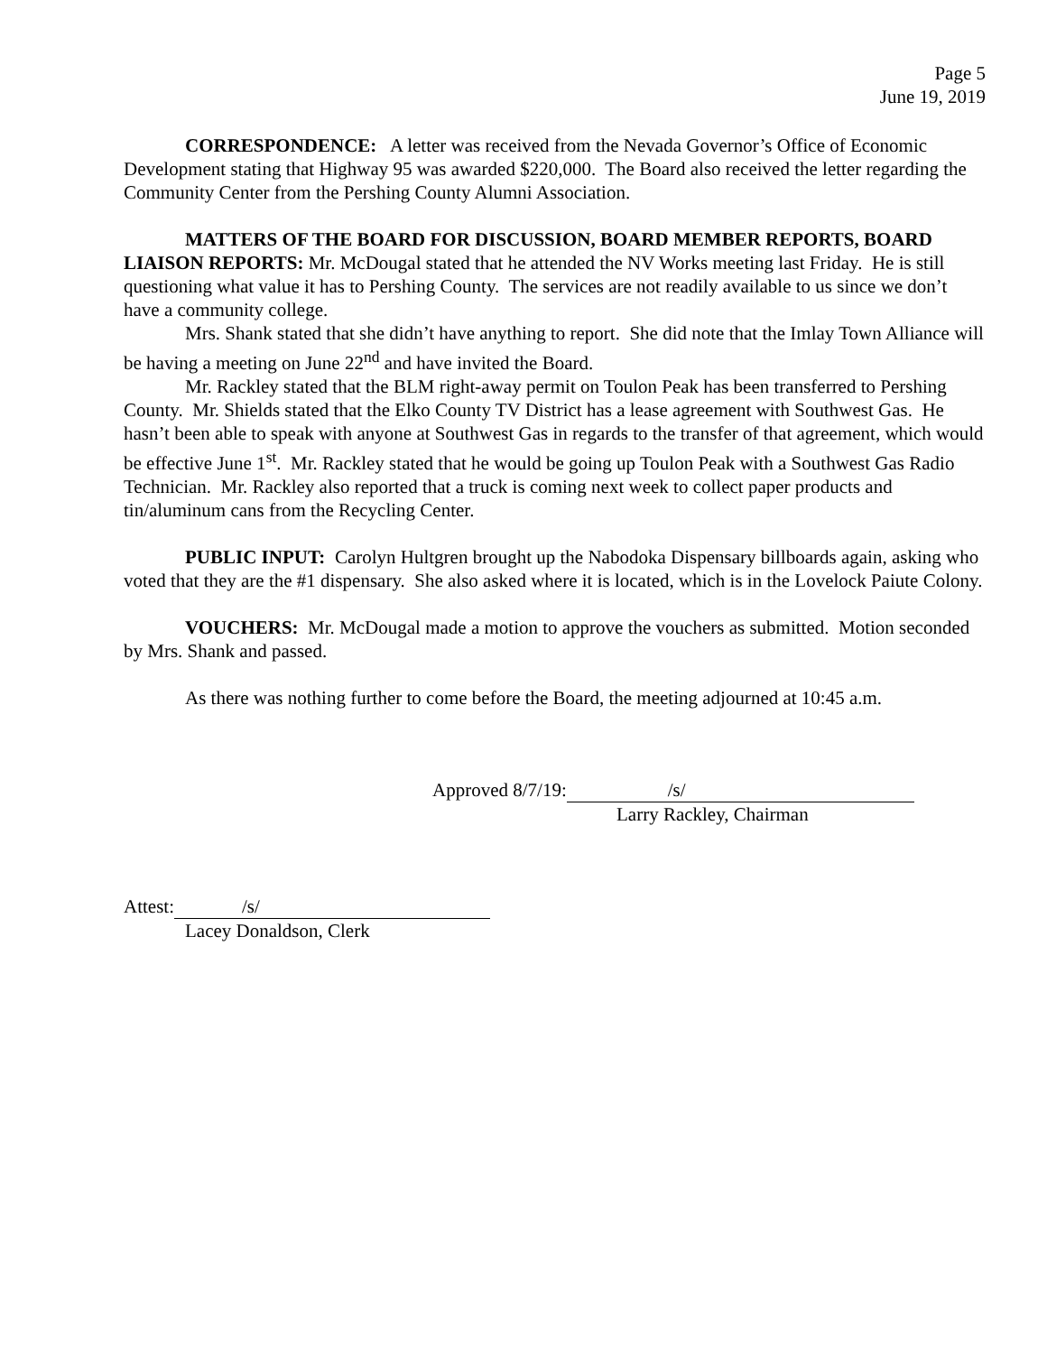Page 5
June 19, 2019
CORRESPONDENCE: A letter was received from the Nevada Governor’s Office of Economic Development stating that Highway 95 was awarded $220,000. The Board also received the letter regarding the Community Center from the Pershing County Alumni Association.
MATTERS OF THE BOARD FOR DISCUSSION, BOARD MEMBER REPORTS, BOARD LIAISON REPORTS: Mr. McDougal stated that he attended the NV Works meeting last Friday. He is still questioning what value it has to Pershing County. The services are not readily available to us since we don’t have a community college.
Mrs. Shank stated that she didn’t have anything to report. She did note that the Imlay Town Alliance will be having a meeting on June 22<sup>nd</sup> and have invited the Board.
Mr. Rackley stated that the BLM right-away permit on Toulon Peak has been transferred to Pershing County. Mr. Shields stated that the Elko County TV District has a lease agreement with Southwest Gas. He hasn’t been able to speak with anyone at Southwest Gas in regards to the transfer of that agreement, which would be effective June 1<sup>st</sup>. Mr. Rackley stated that he would be going up Toulon Peak with a Southwest Gas Radio Technician. Mr. Rackley also reported that a truck is coming next week to collect paper products and tin/aluminum cans from the Recycling Center.
PUBLIC INPUT: Carolyn Hultgren brought up the Nabodoka Dispensary billboards again, asking who voted that they are the #1 dispensary. She also asked where it is located, which is in the Lovelock Paiute Colony.
VOUCHERS: Mr. McDougal made a motion to approve the vouchers as submitted. Motion seconded by Mrs. Shank and passed.
As there was nothing further to come before the Board, the meeting adjourned at 10:45 a.m.
Approved 8/7/19: /s/
Larry Rackley, Chairman
Attest: /s/
Lacey Donaldson, Clerk